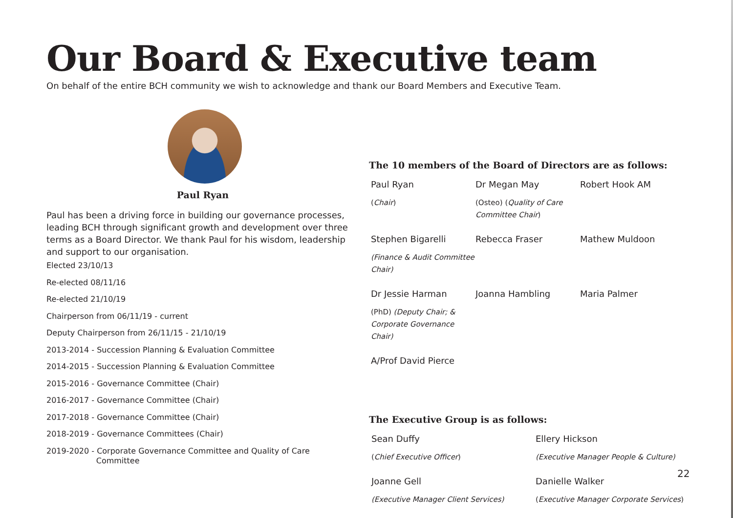Our Board & Executive team
On behalf of the entire BCH community we wish to acknowledge and thank our Board Members and Executive Team.
Paul Ryan
Paul has been a driving force in building our governance processes, leading BCH through significant growth and development over three terms as a Board Director. We thank Paul for his wisdom, leadership and support to our organisation.
Elected 23/10/13
Re-elected 08/11/16
Re-elected 21/10/19
Chairperson from 06/11/19 - current
Deputy Chairperson from 26/11/15 - 21/10/19
2013-2014 - Succession Planning & Evaluation Committee
2014-2015 - Succession Planning & Evaluation Committee
2015-2016 - Governance Committee (Chair)
2016-2017 - Governance Committee (Chair)
2017-2018 - Governance Committee (Chair)
2018-2019 - Governance Committees (Chair)
2019-2020 - Corporate Governance Committee and Quality of Care
Committee
The 10 members of the Board of Directors are as follows:
Paul Ryan
(Chair)
Dr Megan May
(Osteo) (Quality of Care Committee Chair)
Robert Hook AM
Stephen Bigarelli
(Finance & Audit Committee Chair)
Rebecca Fraser
Mathew Muldoon
Dr Jessie Harman
(PhD) (Deputy Chair; & Corporate Governance Chair)
Joanna Hambling
Maria Palmer
A/Prof David Pierce
The Executive Group is as follows:
Sean Duffy
(Chief Executive Officer)
Ellery Hickson
(Executive Manager People & Culture)
Joanne Gell
(Executive Manager Client Services)
Danielle Walker
(Executive Manager Corporate Services)
22